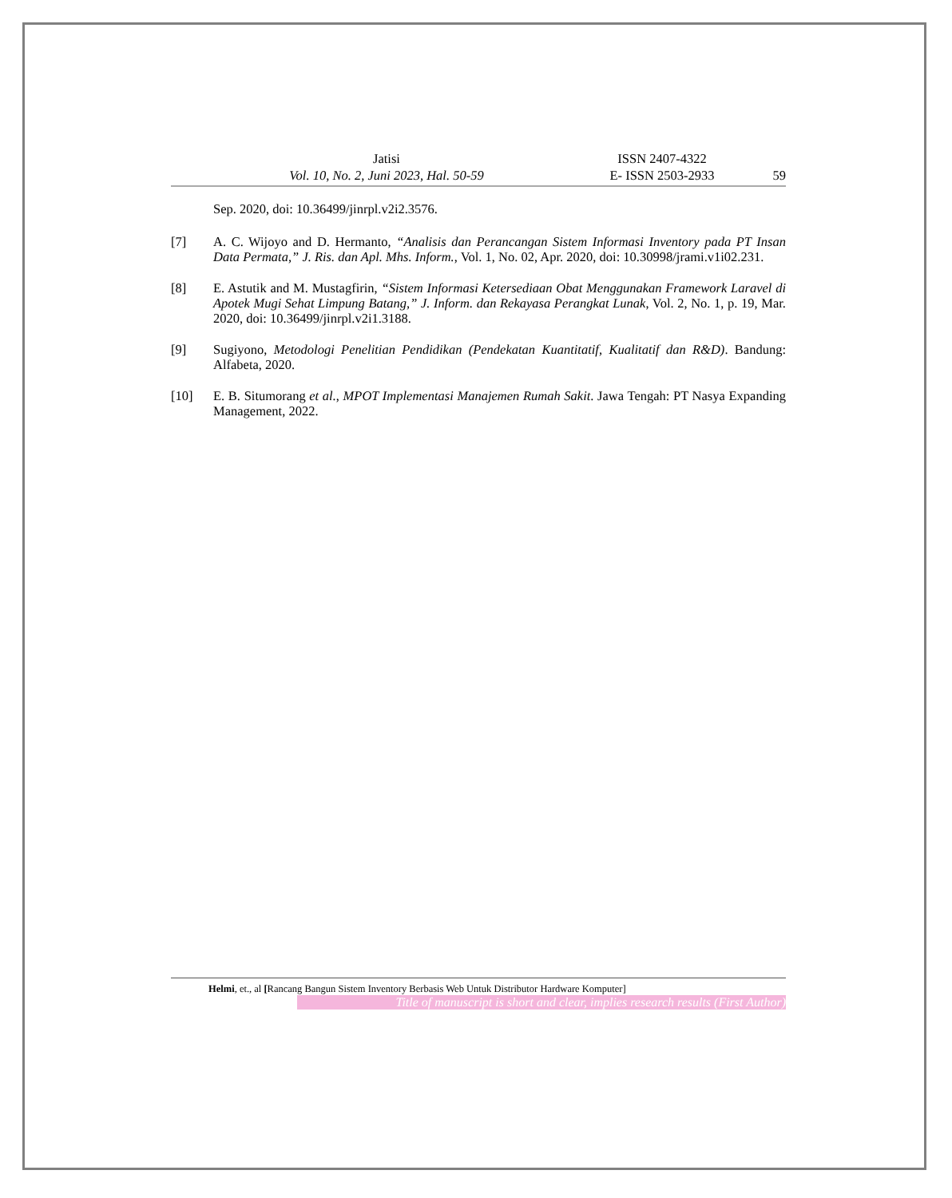Jatisi ISSN 2407-4322
Vol. 10, No. 2, Juni 2023, Hal. 50-59 E- ISSN 2503-2933 59
Sep. 2020, doi: 10.36499/jinrpl.v2i2.3576.
[7] A. C. Wijoyo and D. Hermanto, “Analisis dan Perancangan Sistem Informasi Inventory pada PT Insan Data Permata,” J. Ris. dan Apl. Mhs. Inform., Vol. 1, No. 02, Apr. 2020, doi: 10.30998/jrami.v1i02.231.
[8] E. Astutik and M. Mustagfirin, “Sistem Informasi Ketersediaan Obat Menggunakan Framework Laravel di Apotek Mugi Sehat Limpung Batang,” J. Inform. dan Rekayasa Perangkat Lunak, Vol. 2, No. 1, p. 19, Mar. 2020, doi: 10.36499/jinrpl.v2i1.3188.
[9] Sugiyono, Metodologi Penelitian Pendidikan (Pendekatan Kuantitatif, Kualitatif dan R&D). Bandung: Alfabeta, 2020.
[10] E. B. Situmorang et al., MPOT Implementasi Manajemen Rumah Sakit. Jawa Tengah: PT Nasya Expanding Management, 2022.
Helmi, et., al [Rancang Bangun Sistem Inventory Berbasis Web Untuk Distributor Hardware Komputer]
Title of manuscript is short and clear, implies research results (First Author)